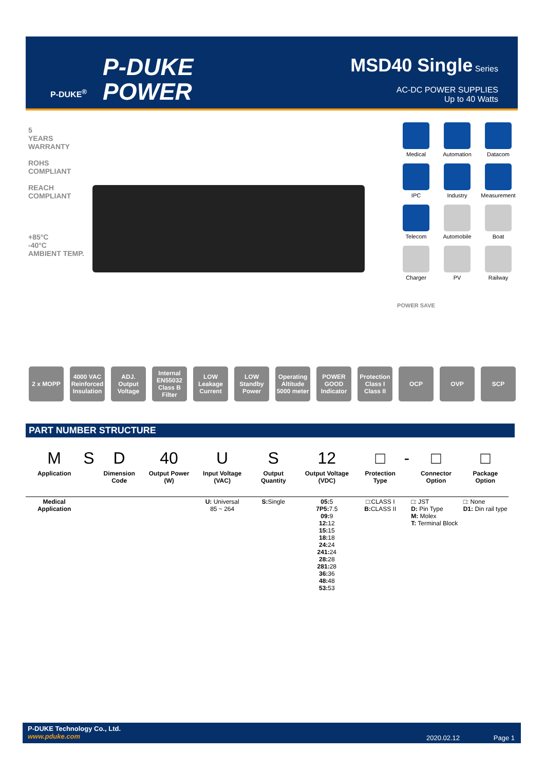P-DUKE<sup>®</sup>
P-DUKE
POWER
MSD40 Single Series
AC-DC POWER SUPPLIES
Up to 40 Watts
5
YEARS WARRANTY
ROHS COMPLIANT
REACH COMPLIANT
+85°C
-40°C
AMBIENT TEMP.
Medical
Automation
Datacom
IPC
Industry
Measurement
Telecom
Automobile
Boat
Charger
PV
Railway
POWER SAVE
2 x MOPP 4000 VAC Reinforced Insulation
ADJ. Output Voltage
Internal EN55032 Class B Filter
LOW Leakage Current
LOW Standby Power
Operating Altitude 5000 meter
POWER GOOD Indicator
Protection Class I Class II
OCP OVP SCP
PART NUMBER STRUCTURE
| M | S | D | 40 | U | S | 12 | □ | - | □ | □ |
| --- | --- | --- | --- | --- | --- | --- | --- | --- | --- | --- |
| Application | | Dimension Code | Output Power (W) | Input Voltage (VAC) | Output Quantity | Output Voltage (VDC) | Protection Type | | Connector Option | Package Option |
| Medical Application | | | | U: Universal 85 ~ 264 | S: Single | 05: 5 7P5: 7.5 09: 9 12: 12 15: 15 18: 18 24: 24 241: 24 28: 28 281: 28 36: 36 48: 48 53: 53 | □:CLASS I B: CLASS II | | □: JST D: Pin Type M: Molex T: Terminal Block | □: None D1: Din rail type |
P-DUKE Technology Co., Ltd.
www.pduke.com
2020.02.12 Page 1